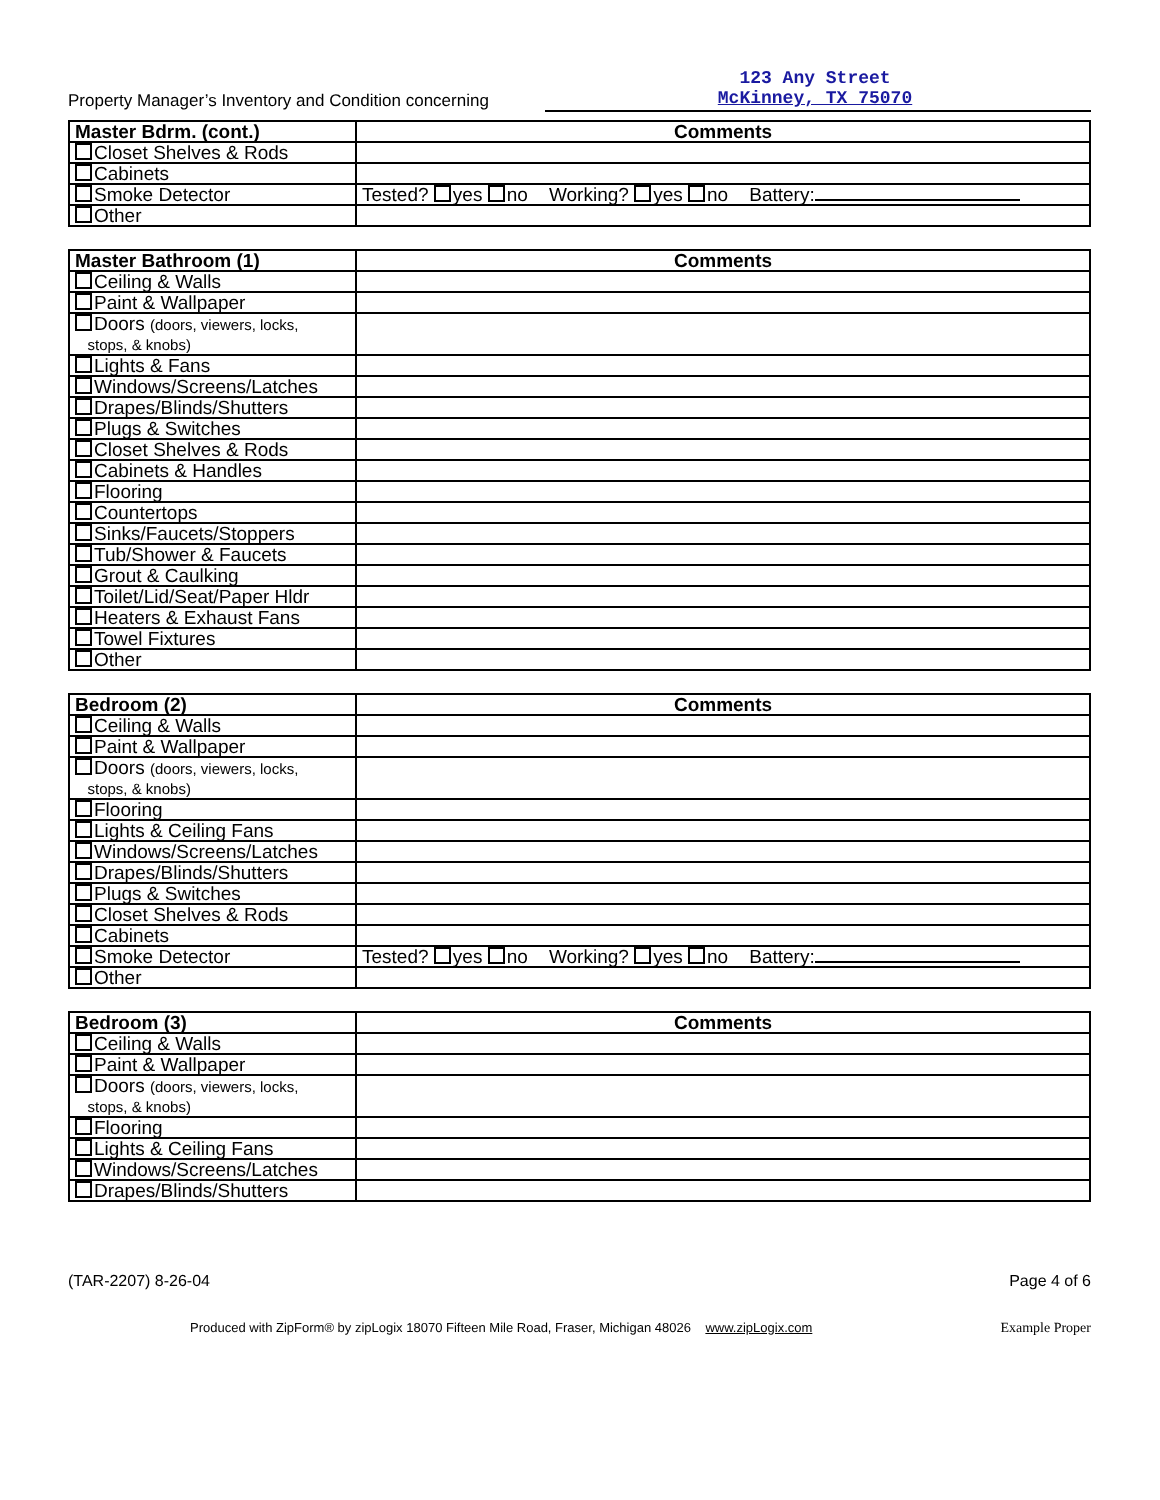Property Manager’s Inventory and Condition concerning
123 Any Street
McKinney, TX 75070
| Master Bdrm. (cont.) | Comments |
| --- | --- |
| Closet Shelves & Rods | |
| Cabinets | |
| Smoke Detector | Tested? yes no Working? yes no Battery: |
| Other | |
| Master Bathroom (1) | Comments |
| --- | --- |
| Ceiling & Walls | |
| Paint & Wallpaper | |
| Doors (doors, viewers, locks, stops, & knobs) | |
| Lights & Fans | |
| Windows/Screens/Latches | |
| Drapes/Blinds/Shutters | |
| Plugs & Switches | |
| Closet Shelves & Rods | |
| Cabinets & Handles | |
| Flooring | |
| Countertops | |
| Sinks/Faucets/Stoppers | |
| Tub/Shower & Faucets | |
| Grout & Caulking | |
| Toilet/Lid/Seat/Paper Hldr | |
| Heaters & Exhaust Fans | |
| Towel Fixtures | |
| Other | |
| Bedroom (2) | Comments |
| --- | --- |
| Ceiling & Walls | |
| Paint & Wallpaper | |
| Doors (doors, viewers, locks, stops, & knobs) | |
| Flooring | |
| Lights & Ceiling Fans | |
| Windows/Screens/Latches | |
| Drapes/Blinds/Shutters | |
| Plugs & Switches | |
| Closet Shelves & Rods | |
| Cabinets | |
| Smoke Detector | Tested? yes no Working? yes no Battery: |
| Other | |
| Bedroom (3) | Comments |
| --- | --- |
| Ceiling & Walls | |
| Paint & Wallpaper | |
| Doors (doors, viewers, locks, stops, & knobs) | |
| Flooring | |
| Lights & Ceiling Fans | |
| Windows/Screens/Latches | |
| Drapes/Blinds/Shutters | |
(TAR-2207) 8-26-04 Page 4 of 6
Produced with ZipForm® by zipLogix 18070 Fifteen Mile Road, Fraser, Michigan 48026 www.zipLogix.com Example Proper